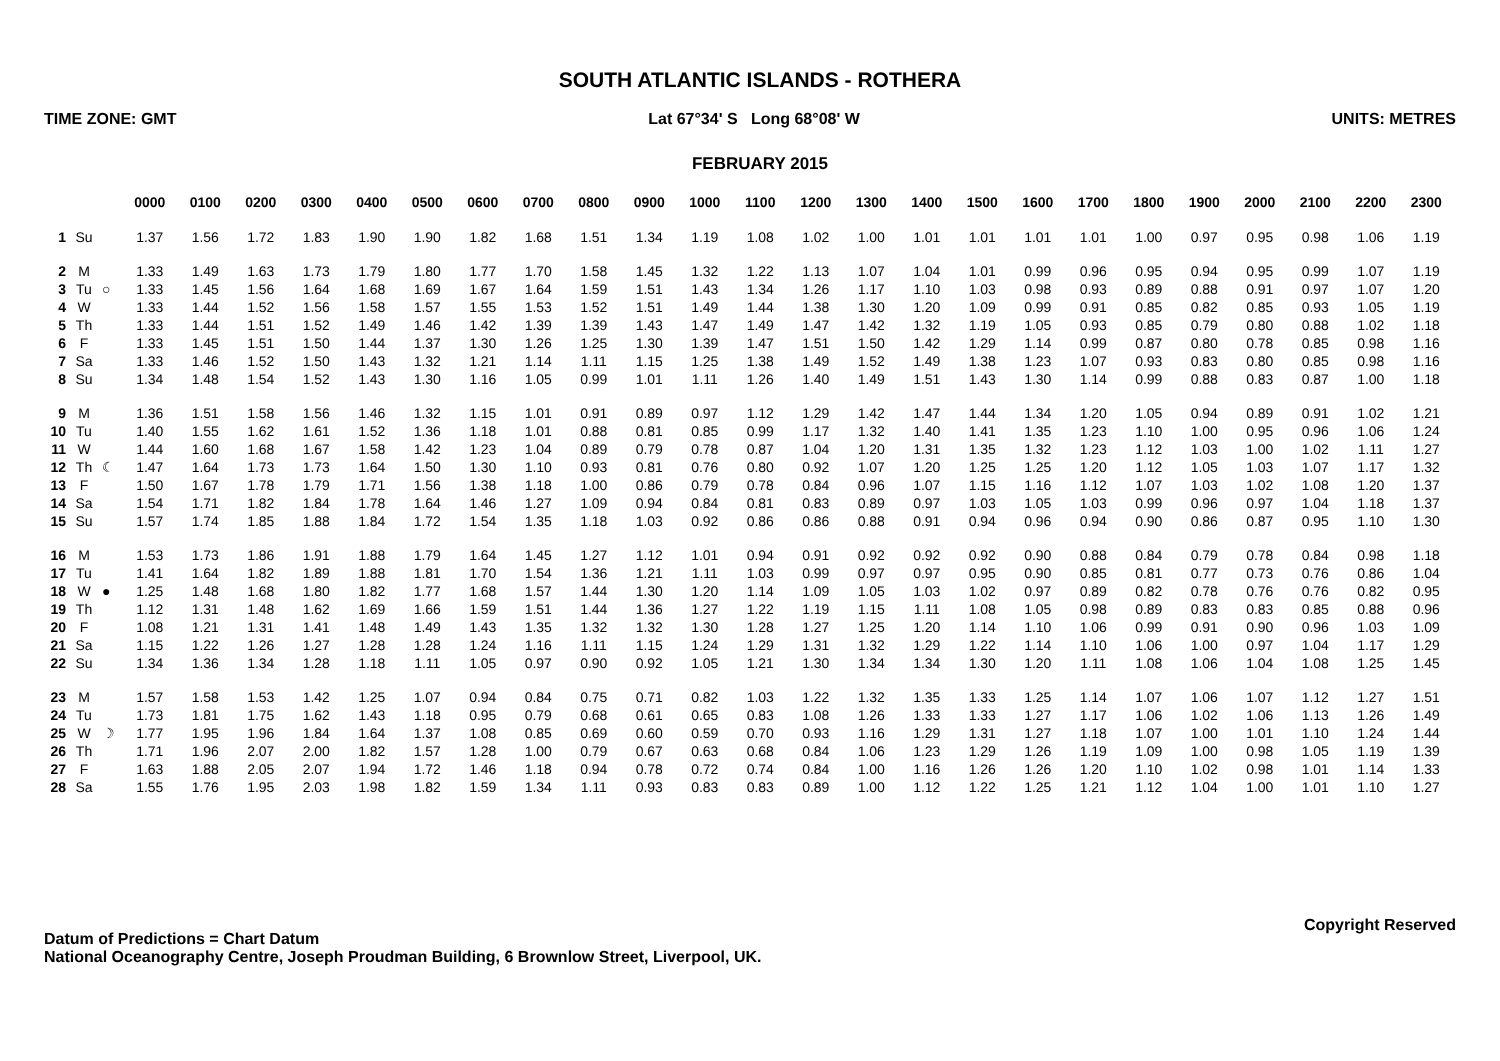SOUTH ATLANTIC ISLANDS - ROTHERA
TIME ZONE: GMT Lat 67°34' S Long 68°08' W UNITS: METRES
FEBRUARY 2015
| | | | 0000 | 0100 | 0200 | 0300 | 0400 | 0500 | 0600 | 0700 | 0800 | 0900 | 1000 | 1100 | 1200 | 1300 | 1400 | 1500 | 1600 | 1700 | 1800 | 1900 | 2000 | 2100 | 2200 | 2300 |
| 1 | Su | | 1.37 | 1.56 | 1.72 | 1.83 | 1.90 | 1.90 | 1.82 | 1.68 | 1.51 | 1.34 | 1.19 | 1.08 | 1.02 | 1.00 | 1.01 | 1.01 | 1.01 | 1.01 | 1.00 | 0.97 | 0.95 | 0.98 | 1.06 | 1.19 |
| 2 | M | | 1.33 | 1.49 | 1.63 | 1.73 | 1.79 | 1.80 | 1.77 | 1.70 | 1.58 | 1.45 | 1.32 | 1.22 | 1.13 | 1.07 | 1.04 | 1.01 | 0.99 | 0.96 | 0.95 | 0.94 | 0.95 | 0.99 | 1.07 | 1.19 |
| 3 | Tu | ○ | 1.33 | 1.45 | 1.56 | 1.64 | 1.68 | 1.69 | 1.67 | 1.64 | 1.59 | 1.51 | 1.43 | 1.34 | 1.26 | 1.17 | 1.10 | 1.03 | 0.98 | 0.93 | 0.89 | 0.88 | 0.91 | 0.97 | 1.07 | 1.20 |
| 4 | W | | 1.33 | 1.44 | 1.52 | 1.56 | 1.58 | 1.57 | 1.55 | 1.53 | 1.52 | 1.51 | 1.49 | 1.44 | 1.38 | 1.30 | 1.20 | 1.09 | 0.99 | 0.91 | 0.85 | 0.82 | 0.85 | 0.93 | 1.05 | 1.19 |
| 5 | Th | | 1.33 | 1.44 | 1.51 | 1.52 | 1.49 | 1.46 | 1.42 | 1.39 | 1.39 | 1.43 | 1.47 | 1.49 | 1.47 | 1.42 | 1.32 | 1.19 | 1.05 | 0.93 | 0.85 | 0.79 | 0.80 | 0.88 | 1.02 | 1.18 |
| 6 | F | | 1.33 | 1.45 | 1.51 | 1.50 | 1.44 | 1.37 | 1.30 | 1.26 | 1.25 | 1.30 | 1.39 | 1.47 | 1.51 | 1.50 | 1.42 | 1.29 | 1.14 | 0.99 | 0.87 | 0.80 | 0.78 | 0.85 | 0.98 | 1.16 |
| 7 | Sa | | 1.33 | 1.46 | 1.52 | 1.50 | 1.43 | 1.32 | 1.21 | 1.14 | 1.11 | 1.15 | 1.25 | 1.38 | 1.49 | 1.52 | 1.49 | 1.38 | 1.23 | 1.07 | 0.93 | 0.83 | 0.80 | 0.85 | 0.98 | 1.16 |
| 8 | Su | | 1.34 | 1.48 | 1.54 | 1.52 | 1.43 | 1.30 | 1.16 | 1.05 | 0.99 | 1.01 | 1.11 | 1.26 | 1.40 | 1.49 | 1.51 | 1.43 | 1.30 | 1.14 | 0.99 | 0.88 | 0.83 | 0.87 | 1.00 | 1.18 |
| 9 | M | | 1.36 | 1.51 | 1.58 | 1.56 | 1.46 | 1.32 | 1.15 | 1.01 | 0.91 | 0.89 | 0.97 | 1.12 | 1.29 | 1.42 | 1.47 | 1.44 | 1.34 | 1.20 | 1.05 | 0.94 | 0.89 | 0.91 | 1.02 | 1.21 |
| 10 | Tu | | 1.40 | 1.55 | 1.62 | 1.61 | 1.52 | 1.36 | 1.18 | 1.01 | 0.88 | 0.81 | 0.85 | 0.99 | 1.17 | 1.32 | 1.40 | 1.41 | 1.35 | 1.23 | 1.10 | 1.00 | 0.95 | 0.96 | 1.06 | 1.24 |
| 11 | W | | 1.44 | 1.60 | 1.68 | 1.67 | 1.58 | 1.42 | 1.23 | 1.04 | 0.89 | 0.79 | 0.78 | 0.87 | 1.04 | 1.20 | 1.31 | 1.35 | 1.32 | 1.23 | 1.12 | 1.03 | 1.00 | 1.02 | 1.11 | 1.27 |
| 12 | Th | ☾ | 1.47 | 1.64 | 1.73 | 1.73 | 1.64 | 1.50 | 1.30 | 1.10 | 0.93 | 0.81 | 0.76 | 0.80 | 0.92 | 1.07 | 1.20 | 1.25 | 1.25 | 1.20 | 1.12 | 1.05 | 1.03 | 1.07 | 1.17 | 1.32 |
| 13 | F | | 1.50 | 1.67 | 1.78 | 1.79 | 1.71 | 1.56 | 1.38 | 1.18 | 1.00 | 0.86 | 0.79 | 0.78 | 0.84 | 0.96 | 1.07 | 1.15 | 1.16 | 1.12 | 1.07 | 1.03 | 1.02 | 1.08 | 1.20 | 1.37 |
| 14 | Sa | | 1.54 | 1.71 | 1.82 | 1.84 | 1.78 | 1.64 | 1.46 | 1.27 | 1.09 | 0.94 | 0.84 | 0.81 | 0.83 | 0.89 | 0.97 | 1.03 | 1.05 | 1.03 | 0.99 | 0.96 | 0.97 | 1.04 | 1.18 | 1.37 |
| 15 | Su | | 1.57 | 1.74 | 1.85 | 1.88 | 1.84 | 1.72 | 1.54 | 1.35 | 1.18 | 1.03 | 0.92 | 0.86 | 0.86 | 0.88 | 0.91 | 0.94 | 0.96 | 0.94 | 0.90 | 0.86 | 0.87 | 0.95 | 1.10 | 1.30 |
| 16 | M | | 1.53 | 1.73 | 1.86 | 1.91 | 1.88 | 1.79 | 1.64 | 1.45 | 1.27 | 1.12 | 1.01 | 0.94 | 0.91 | 0.92 | 0.92 | 0.92 | 0.90 | 0.88 | 0.84 | 0.79 | 0.78 | 0.84 | 0.98 | 1.18 |
| 17 | Tu | | 1.41 | 1.64 | 1.82 | 1.89 | 1.88 | 1.81 | 1.70 | 1.54 | 1.36 | 1.21 | 1.11 | 1.03 | 0.99 | 0.97 | 0.97 | 0.95 | 0.90 | 0.85 | 0.81 | 0.77 | 0.73 | 0.76 | 0.86 | 1.04 |
| 18 | W | ● | 1.25 | 1.48 | 1.68 | 1.80 | 1.82 | 1.77 | 1.68 | 1.57 | 1.44 | 1.30 | 1.20 | 1.14 | 1.09 | 1.05 | 1.03 | 1.02 | 0.97 | 0.89 | 0.82 | 0.78 | 0.76 | 0.76 | 0.82 | 0.95 |
| 19 | Th | | 1.12 | 1.31 | 1.48 | 1.62 | 1.69 | 1.66 | 1.59 | 1.51 | 1.44 | 1.36 | 1.27 | 1.22 | 1.19 | 1.15 | 1.11 | 1.08 | 1.05 | 0.98 | 0.89 | 0.83 | 0.83 | 0.85 | 0.88 | 0.96 |
| 20 | F | | 1.08 | 1.21 | 1.31 | 1.41 | 1.48 | 1.49 | 1.43 | 1.35 | 1.32 | 1.32 | 1.30 | 1.28 | 1.27 | 1.25 | 1.20 | 1.14 | 1.10 | 1.06 | 0.99 | 0.91 | 0.90 | 0.96 | 1.03 | 1.09 |
| 21 | Sa | | 1.15 | 1.22 | 1.26 | 1.27 | 1.28 | 1.28 | 1.24 | 1.16 | 1.11 | 1.15 | 1.24 | 1.29 | 1.31 | 1.32 | 1.29 | 1.22 | 1.14 | 1.10 | 1.06 | 1.00 | 0.97 | 1.04 | 1.17 | 1.29 |
| 22 | Su | | 1.34 | 1.36 | 1.34 | 1.28 | 1.18 | 1.11 | 1.05 | 0.97 | 0.90 | 0.92 | 1.05 | 1.21 | 1.30 | 1.34 | 1.34 | 1.30 | 1.20 | 1.11 | 1.08 | 1.06 | 1.04 | 1.08 | 1.25 | 1.45 |
| 23 | M | | 1.57 | 1.58 | 1.53 | 1.42 | 1.25 | 1.07 | 0.94 | 0.84 | 0.75 | 0.71 | 0.82 | 1.03 | 1.22 | 1.32 | 1.35 | 1.33 | 1.25 | 1.14 | 1.07 | 1.06 | 1.07 | 1.12 | 1.27 | 1.51 |
| 24 | Tu | | 1.73 | 1.81 | 1.75 | 1.62 | 1.43 | 1.18 | 0.95 | 0.79 | 0.68 | 0.61 | 0.65 | 0.83 | 1.08 | 1.26 | 1.33 | 1.33 | 1.27 | 1.17 | 1.06 | 1.02 | 1.06 | 1.13 | 1.26 | 1.49 |
| 25 | W | ☽ | 1.77 | 1.95 | 1.96 | 1.84 | 1.64 | 1.37 | 1.08 | 0.85 | 0.69 | 0.60 | 0.59 | 0.70 | 0.93 | 1.16 | 1.29 | 1.31 | 1.27 | 1.18 | 1.07 | 1.00 | 1.01 | 1.10 | 1.24 | 1.44 |
| 26 | Th | | 1.71 | 1.96 | 2.07 | 2.00 | 1.82 | 1.57 | 1.28 | 1.00 | 0.79 | 0.67 | 0.63 | 0.68 | 0.84 | 1.06 | 1.23 | 1.29 | 1.26 | 1.19 | 1.09 | 1.00 | 0.98 | 1.05 | 1.19 | 1.39 |
| 27 | F | | 1.63 | 1.88 | 2.05 | 2.07 | 1.94 | 1.72 | 1.46 | 1.18 | 0.94 | 0.78 | 0.72 | 0.74 | 0.84 | 1.00 | 1.16 | 1.26 | 1.26 | 1.20 | 1.10 | 1.02 | 0.98 | 1.01 | 1.14 | 1.33 |
| 28 | Sa | | 1.55 | 1.76 | 1.95 | 2.03 | 1.98 | 1.82 | 1.59 | 1.34 | 1.11 | 0.93 | 0.83 | 0.83 | 0.89 | 1.00 | 1.12 | 1.22 | 1.25 | 1.21 | 1.12 | 1.04 | 1.00 | 1.01 | 1.10 | 1.27 |
Datum of Predictions = Chart Datum
National Oceanography Centre, Joseph Proudman Building, 6 Brownlow Street, Liverpool, UK.
Copyright Reserved